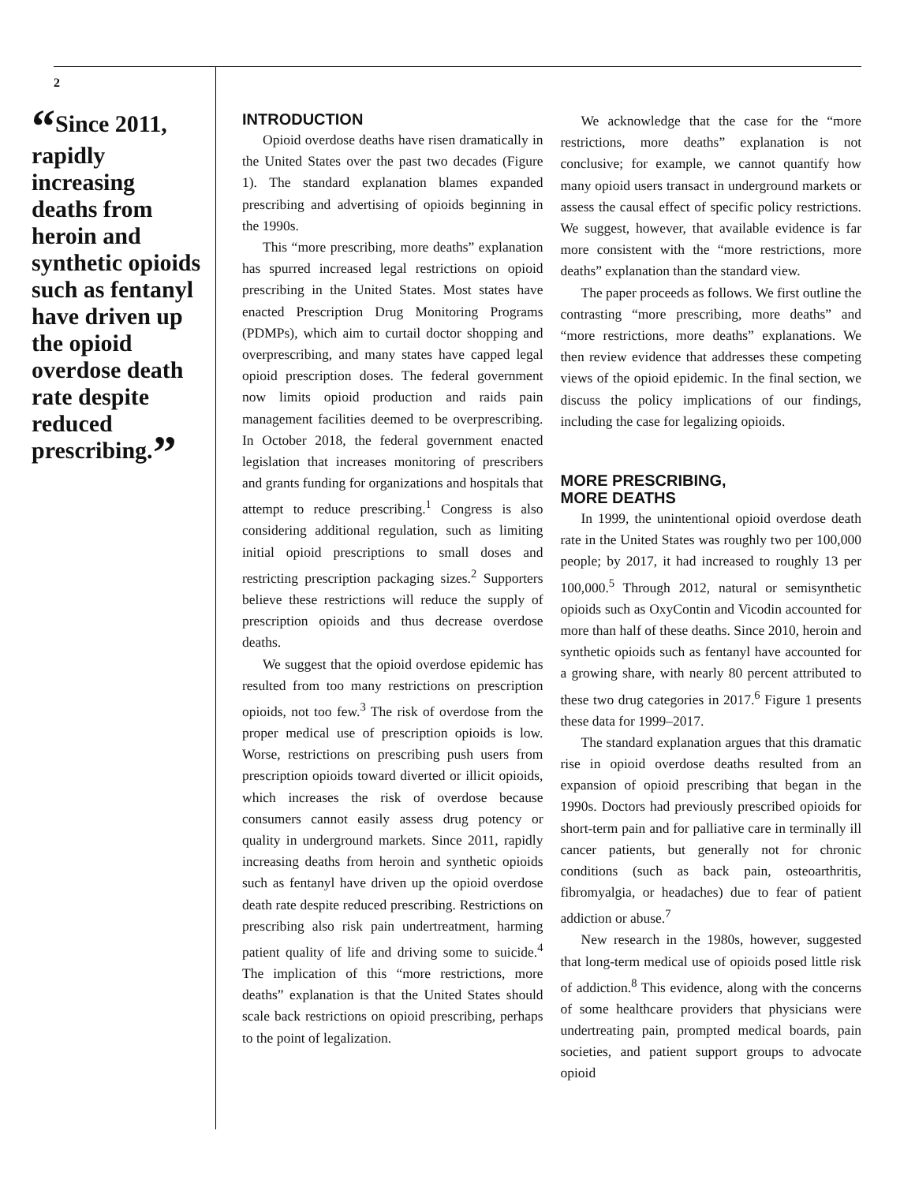2
“Since 2011, rapidly increasing deaths from heroin and synthetic opioids such as fentanyl have driven up the opioid overdose death rate despite reduced prescribing.”
INTRODUCTION
Opioid overdose deaths have risen dramatically in the United States over the past two decades (Figure 1). The standard explanation blames expanded prescribing and advertising of opioids beginning in the 1990s.
This “more prescribing, more deaths” explanation has spurred increased legal restrictions on opioid prescribing in the United States. Most states have enacted Prescription Drug Monitoring Programs (PDMPs), which aim to curtail doctor shopping and overprescribing, and many states have capped legal opioid prescription doses. The federal government now limits opioid production and raids pain management facilities deemed to be overprescribing. In October 2018, the federal government enacted legislation that increases monitoring of prescribers and grants funding for organizations and hospitals that attempt to reduce prescribing.<sup>1</sup> Congress is also considering additional regulation, such as limiting initial opioid prescriptions to small doses and restricting prescription packaging sizes.<sup>2</sup> Supporters believe these restrictions will reduce the supply of prescription opioids and thus decrease overdose deaths.
We suggest that the opioid overdose epidemic has resulted from too many restrictions on prescription opioids, not too few.<sup>3</sup> The risk of overdose from the proper medical use of prescription opioids is low. Worse, restrictions on prescribing push users from prescription opioids toward diverted or illicit opioids, which increases the risk of overdose because consumers cannot easily assess drug potency or quality in underground markets. Since 2011, rapidly increasing deaths from heroin and synthetic opioids such as fentanyl have driven up the opioid overdose death rate despite reduced prescribing. Restrictions on prescribing also risk pain undertreatment, harming patient quality of life and driving some to suicide.<sup>4</sup> The implication of this “more restrictions, more deaths” explanation is that the United States should scale back restrictions on opioid prescribing, perhaps to the point of legalization.
We acknowledge that the case for the “more restrictions, more deaths” explanation is not conclusive; for example, we cannot quantify how many opioid users transact in underground markets or assess the causal effect of specific policy restrictions. We suggest, however, that available evidence is far more consistent with the “more restrictions, more deaths” explanation than the standard view.
The paper proceeds as follows. We first outline the contrasting “more prescribing, more deaths” and “more restrictions, more deaths” explanations. We then review evidence that addresses these competing views of the opioid epidemic. In the final section, we discuss the policy implications of our findings, including the case for legalizing opioids.
MORE PRESCRIBING,
MORE DEATHS
In 1999, the unintentional opioid overdose death rate in the United States was roughly two per 100,000 people; by 2017, it had increased to roughly 13 per 100,000.<sup>5</sup> Through 2012, natural or semisynthetic opioids such as OxyContin and Vicodin accounted for more than half of these deaths. Since 2010, heroin and synthetic opioids such as fentanyl have accounted for a growing share, with nearly 80 percent attributed to these two drug categories in 2017.<sup>6</sup> Figure 1 presents these data for 1999–2017.
The standard explanation argues that this dramatic rise in opioid overdose deaths resulted from an expansion of opioid prescribing that began in the 1990s. Doctors had previously prescribed opioids for short-term pain and for palliative care in terminally ill cancer patients, but generally not for chronic conditions (such as back pain, osteoarthritis, fibromyalgia, or headaches) due to fear of patient addiction or abuse.<sup>7</sup>
New research in the 1980s, however, suggested that long-term medical use of opioids posed little risk of addiction.<sup>8</sup> This evidence, along with the concerns of some healthcare providers that physicians were undertreating pain, prompted medical boards, pain societies, and patient support groups to advocate opioid